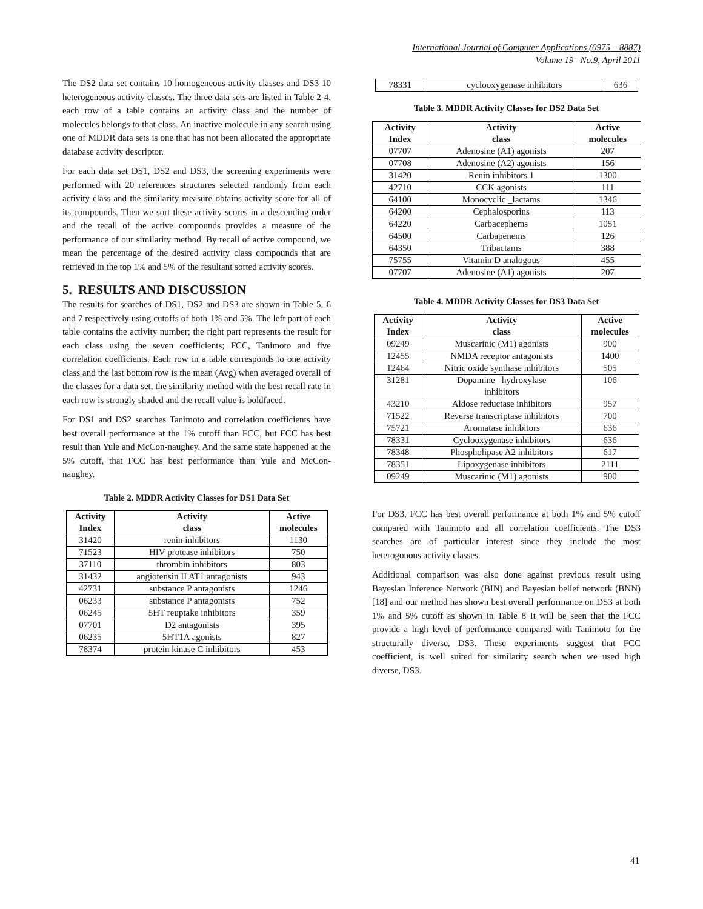International Journal of Computer Applications (0975 – 8887)
Volume 19– No.9, April 2011
The DS2 data set contains 10 homogeneous activity classes and DS3 10 heterogeneous activity classes. The three data sets are listed in Table 2-4, each row of a table contains an activity class and the number of molecules belongs to that class. An inactive molecule in any search using one of MDDR data sets is one that has not been allocated the appropriate database activity descriptor.
For each data set DS1, DS2 and DS3, the screening experiments were performed with 20 references structures selected randomly from each activity class and the similarity measure obtains activity score for all of its compounds. Then we sort these activity scores in a descending order and the recall of the active compounds provides a measure of the performance of our similarity method. By recall of active compound, we mean the percentage of the desired activity class compounds that are retrieved in the top 1% and 5% of the resultant sorted activity scores.
5. RESULTS AND DISCUSSION
The results for searches of DS1, DS2 and DS3 are shown in Table 5, 6 and 7 respectively using cutoffs of both 1% and 5%. The left part of each table contains the activity number; the right part represents the result for each class using the seven coefficients; FCC, Tanimoto and five correlation coefficients. Each row in a table corresponds to one activity class and the last bottom row is the mean (Avg) when averaged overall of the classes for a data set, the similarity method with the best recall rate in each row is strongly shaded and the recall value is boldfaced.
For DS1 and DS2 searches Tanimoto and correlation coefficients have best overall performance at the 1% cutoff than FCC, but FCC has best result than Yule and McCon-naughey. And the same state happened at the 5% cutoff, that FCC has best performance than Yule and McCon-naughey.
Table 2. MDDR Activity Classes for DS1 Data Set
| Activity Index | Activity class | Active molecules |
| --- | --- | --- |
| 31420 | renin inhibitors | 1130 |
| 71523 | HIV protease inhibitors | 750 |
| 37110 | thrombin inhibitors | 803 |
| 31432 | angiotensin II AT1 antagonists | 943 |
| 42731 | substance P antagonists | 1246 |
| 06233 | substance P antagonists | 752 |
| 06245 | 5HT reuptake inhibitors | 359 |
| 07701 | D2 antagonists | 395 |
| 06235 | 5HT1A agonists | 827 |
| 78374 | protein kinase C inhibitors | 453 |
| 78331 | cyclooxygenase inhibitors | 636 |
Table 3. MDDR Activity Classes for DS2 Data Set
| Activity Index | Activity class | Active molecules |
| --- | --- | --- |
| 07707 | Adenosine (A1) agonists | 207 |
| 07708 | Adenosine (A2) agonists | 156 |
| 31420 | Renin inhibitors 1 | 1300 |
| 42710 | CCK agonists | 111 |
| 64100 | Monocyclic _lactams | 1346 |
| 64200 | Cephalosporins | 113 |
| 64220 | Carbacephems | 1051 |
| 64500 | Carbapenems | 126 |
| 64350 | Tribactams | 388 |
| 75755 | Vitamin D analogous | 455 |
| 07707 | Adenosine (A1) agonists | 207 |
Table 4. MDDR Activity Classes for DS3 Data Set
| Activity Index | Activity class | Active molecules |
| --- | --- | --- |
| 09249 | Muscarinic (M1) agonists | 900 |
| 12455 | NMDA receptor antagonists | 1400 |
| 12464 | Nitric oxide synthase inhibitors | 505 |
| 31281 | Dopamine _hydroxylase inhibitors | 106 |
| 43210 | Aldose reductase inhibitors | 957 |
| 71522 | Reverse transcriptase inhibitors | 700 |
| 75721 | Aromatase inhibitors | 636 |
| 78331 | Cyclooxygenase inhibitors | 636 |
| 78348 | Phospholipase A2 inhibitors | 617 |
| 78351 | Lipoxygenase inhibitors | 2111 |
| 09249 | Muscarinic (M1) agonists | 900 |
For DS3, FCC has best overall performance at both 1% and 5% cutoff compared with Tanimoto and all correlation coefficients. The DS3 searches are of particular interest since they include the most heterogonous activity classes.
Additional comparison was also done against previous result using Bayesian Inference Network (BIN) and Bayesian belief network (BNN) [18] and our method has shown best overall performance on DS3 at both 1% and 5% cutoff as shown in Table 8 It will be seen that the FCC provide a high level of performance compared with Tanimoto for the structurally diverse, DS3. These experiments suggest that FCC coefficient, is well suited for similarity search when we used high diverse, DS3.
41